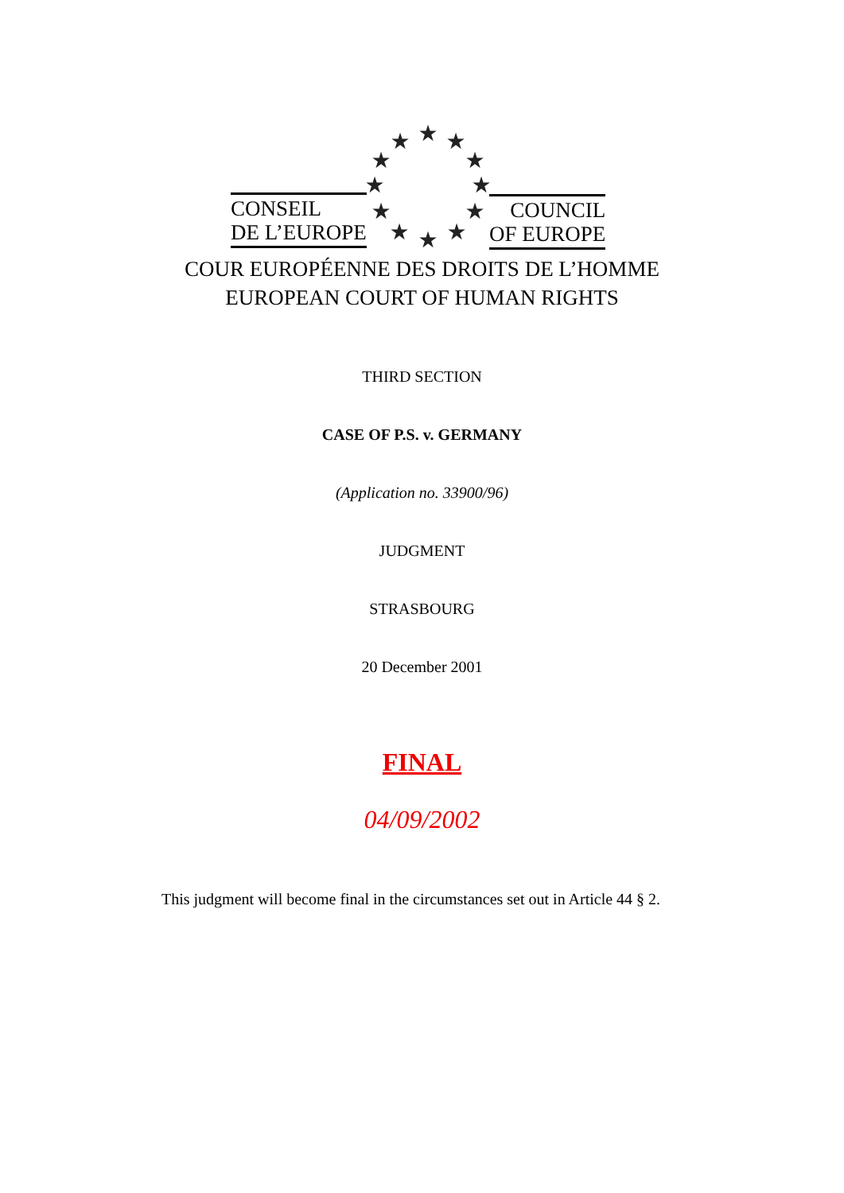★
★
★
★
★
★
★
★
★
★
★
★
CONSEIL
DE L’EUROPE
COUNCIL
OF EUROPE
COUR EUROPÉENNE DES DROITS DE L’HOMME
EUROPEAN COURT OF HUMAN RIGHTS
THIRD SECTION
CASE OF P.S. v. GERMANY
(Application no. 33900/96)
JUDGMENT
STRASBOURG
20 December 2001
FINAL
04/09/2002
This judgment will become final in the circumstances set out in Article 44 § 2.